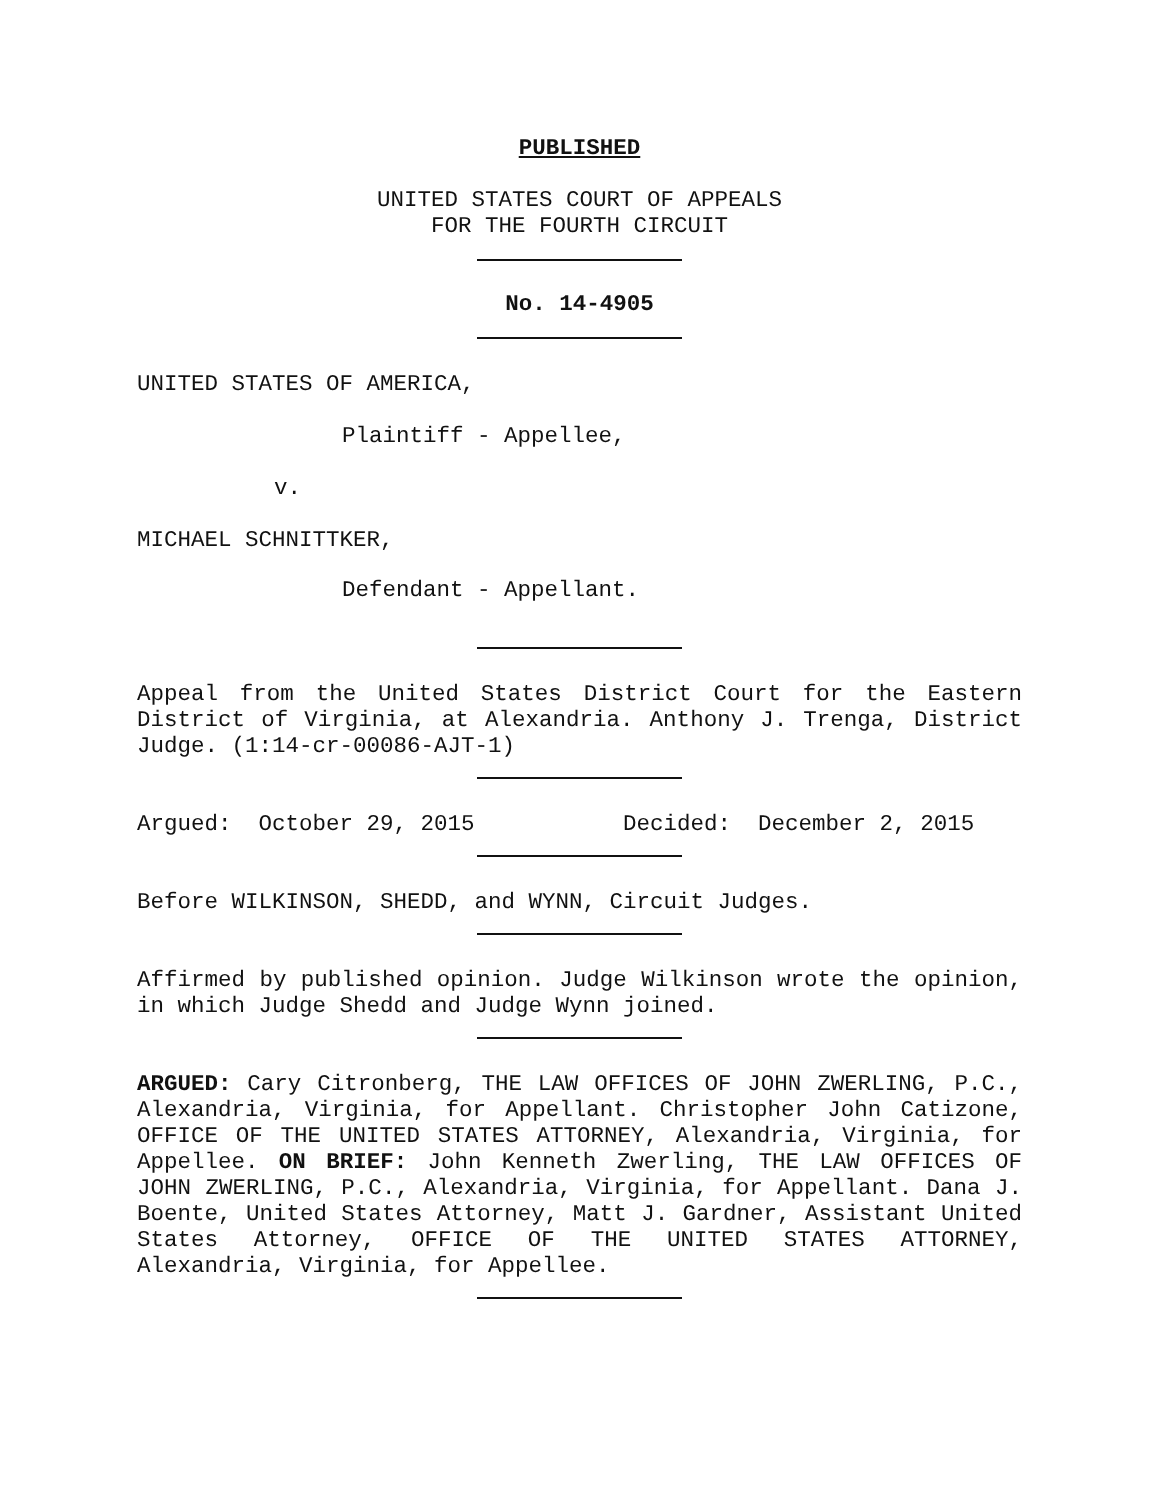PUBLISHED
UNITED STATES COURT OF APPEALS
FOR THE FOURTH CIRCUIT
No. 14-4905
UNITED STATES OF AMERICA,
Plaintiff - Appellee,
v.
MICHAEL SCHNITTKER,
Defendant - Appellant.
Appeal from the United States District Court for the Eastern District of Virginia, at Alexandria. Anthony J. Trenga, District Judge. (1:14-cr-00086-AJT-1)
Argued: October 29, 2015 Decided: December 2, 2015
Before WILKINSON, SHEDD, and WYNN, Circuit Judges.
Affirmed by published opinion. Judge Wilkinson wrote the opinion, in which Judge Shedd and Judge Wynn joined.
ARGUED: Cary Citronberg, THE LAW OFFICES OF JOHN ZWERLING, P.C., Alexandria, Virginia, for Appellant. Christopher John Catizone, OFFICE OF THE UNITED STATES ATTORNEY, Alexandria, Virginia, for Appellee. ON BRIEF: John Kenneth Zwerling, THE LAW OFFICES OF JOHN ZWERLING, P.C., Alexandria, Virginia, for Appellant. Dana J. Boente, United States Attorney, Matt J. Gardner, Assistant United States Attorney, OFFICE OF THE UNITED STATES ATTORNEY, Alexandria, Virginia, for Appellee.